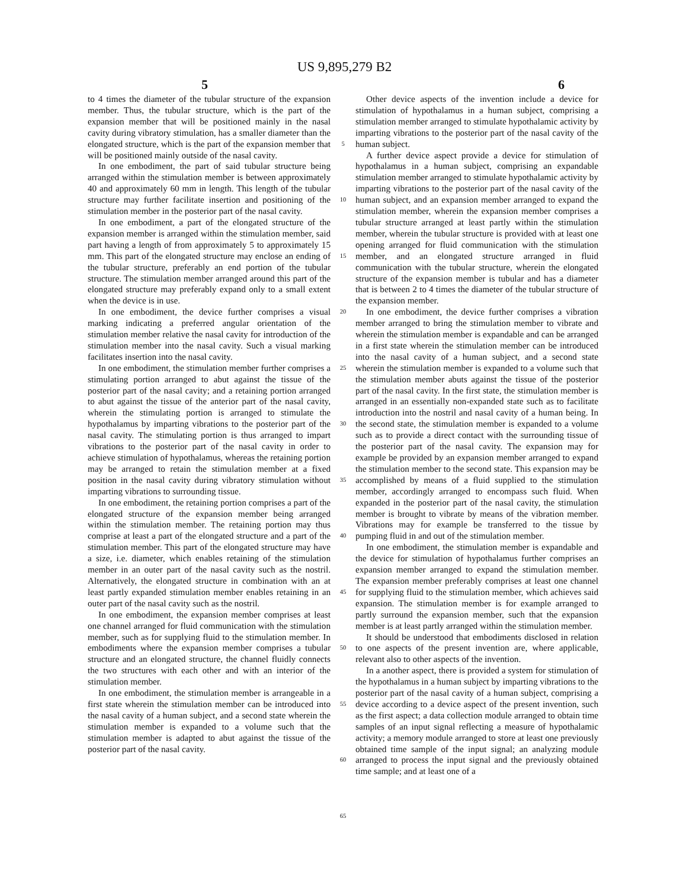US 9,895,279 B2
5 6
to 4 times the diameter of the tubular structure of the expansion member. Thus, the tubular structure, which is the part of the expansion member that will be positioned mainly in the nasal cavity during vibratory stimulation, has a smaller diameter than the elongated structure, which is the part of the expansion member that will be positioned mainly outside of the nasal cavity.
In one embodiment, the part of said tubular structure being arranged within the stimulation member is between approximately 40 and approximately 60 mm in length. This length of the tubular structure may further facilitate insertion and positioning of the stimulation member in the posterior part of the nasal cavity.
In one embodiment, a part of the elongated structure of the expansion member is arranged within the stimulation member, said part having a length of from approximately 5 to approximately 15 mm. This part of the elongated structure may enclose an ending of the tubular structure, preferably an end portion of the tubular structure. The stimulation member arranged around this part of the elongated structure may preferably expand only to a small extent when the device is in use.
In one embodiment, the device further comprises a visual marking indicating a preferred angular orientation of the stimulation member relative the nasal cavity for introduction of the stimulation member into the nasal cavity. Such a visual marking facilitates insertion into the nasal cavity.
In one embodiment, the stimulation member further comprises a stimulating portion arranged to abut against the tissue of the posterior part of the nasal cavity; and a retaining portion arranged to abut against the tissue of the anterior part of the nasal cavity, wherein the stimulating portion is arranged to stimulate the hypothalamus by imparting vibrations to the posterior part of the nasal cavity. The stimulating portion is thus arranged to impart vibrations to the posterior part of the nasal cavity in order to achieve stimulation of hypothalamus, whereas the retaining portion may be arranged to retain the stimulation member at a fixed position in the nasal cavity during vibratory stimulation without imparting vibrations to surrounding tissue.
In one embodiment, the retaining portion comprises a part of the elongated structure of the expansion member being arranged within the stimulation member. The retaining portion may thus comprise at least a part of the elongated structure and a part of the stimulation member. This part of the elongated structure may have a size, i.e. diameter, which enables retaining of the stimulation member in an outer part of the nasal cavity such as the nostril. Alternatively, the elongated structure in combination with an at least partly expanded stimulation member enables retaining in an outer part of the nasal cavity such as the nostril.
In one embodiment, the expansion member comprises at least one channel arranged for fluid communication with the stimulation member, such as for supplying fluid to the stimulation member. In embodiments where the expansion member comprises a tubular structure and an elongated structure, the channel fluidly connects the two structures with each other and with an interior of the stimulation member.
In one embodiment, the stimulation member is arrangeable in a first state wherein the stimulation member can be introduced into the nasal cavity of a human subject, and a second state wherein the stimulation member is expanded to a volume such that the stimulation member is adapted to abut against the tissue of the posterior part of the nasal cavity.
5
10
15
20
25
30
35
40
45
50
55
60
65
Other device aspects of the invention include a device for stimulation of hypothalamus in a human subject, comprising a stimulation member arranged to stimulate hypothalamic activity by imparting vibrations to the posterior part of the nasal cavity of the human subject.
A further device aspect provide a device for stimulation of hypothalamus in a human subject, comprising an expandable stimulation member arranged to stimulate hypothalamic activity by imparting vibrations to the posterior part of the nasal cavity of the human subject, and an expansion member arranged to expand the stimulation member, wherein the expansion member comprises a tubular structure arranged at least partly within the stimulation member, wherein the tubular structure is provided with at least one opening arranged for fluid communication with the stimulation member, and an elongated structure arranged in fluid communication with the tubular structure, wherein the elongated structure of the expansion member is tubular and has a diameter that is between 2 to 4 times the diameter of the tubular structure of the expansion member.
In one embodiment, the device further comprises a vibration member arranged to bring the stimulation member to vibrate and wherein the stimulation member is expandable and can be arranged in a first state wherein the stimulation member can be introduced into the nasal cavity of a human subject, and a second state wherein the stimulation member is expanded to a volume such that the stimulation member abuts against the tissue of the posterior part of the nasal cavity. In the first state, the stimulation member is arranged in an essentially non-expanded state such as to facilitate introduction into the nostril and nasal cavity of a human being. In the second state, the stimulation member is expanded to a volume such as to provide a direct contact with the surrounding tissue of the posterior part of the nasal cavity. The expansion may for example be provided by an expansion member arranged to expand the stimulation member to the second state. This expansion may be accomplished by means of a fluid supplied to the stimulation member, accordingly arranged to encompass such fluid. When expanded in the posterior part of the nasal cavity, the stimulation member is brought to vibrate by means of the vibration member. Vibrations may for example be transferred to the tissue by pumping fluid in and out of the stimulation member.
In one embodiment, the stimulation member is expandable and the device for stimulation of hypothalamus further comprises an expansion member arranged to expand the stimulation member. The expansion member preferably comprises at least one channel for supplying fluid to the stimulation member, which achieves said expansion. The stimulation member is for example arranged to partly surround the expansion member, such that the expansion member is at least partly arranged within the stimulation member.
It should be understood that embodiments disclosed in relation to one aspects of the present invention are, where applicable, relevant also to other aspects of the invention.
In a another aspect, there is provided a system for stimulation of the hypothalamus in a human subject by imparting vibrations to the posterior part of the nasal cavity of a human subject, comprising a device according to a device aspect of the present invention, such as the first aspect; a data collection module arranged to obtain time samples of an input signal reflecting a measure of hypothalamic activity; a memory module arranged to store at least one previously obtained time sample of the input signal; an analyzing module arranged to process the input signal and the previously obtained time sample; and at least one of a